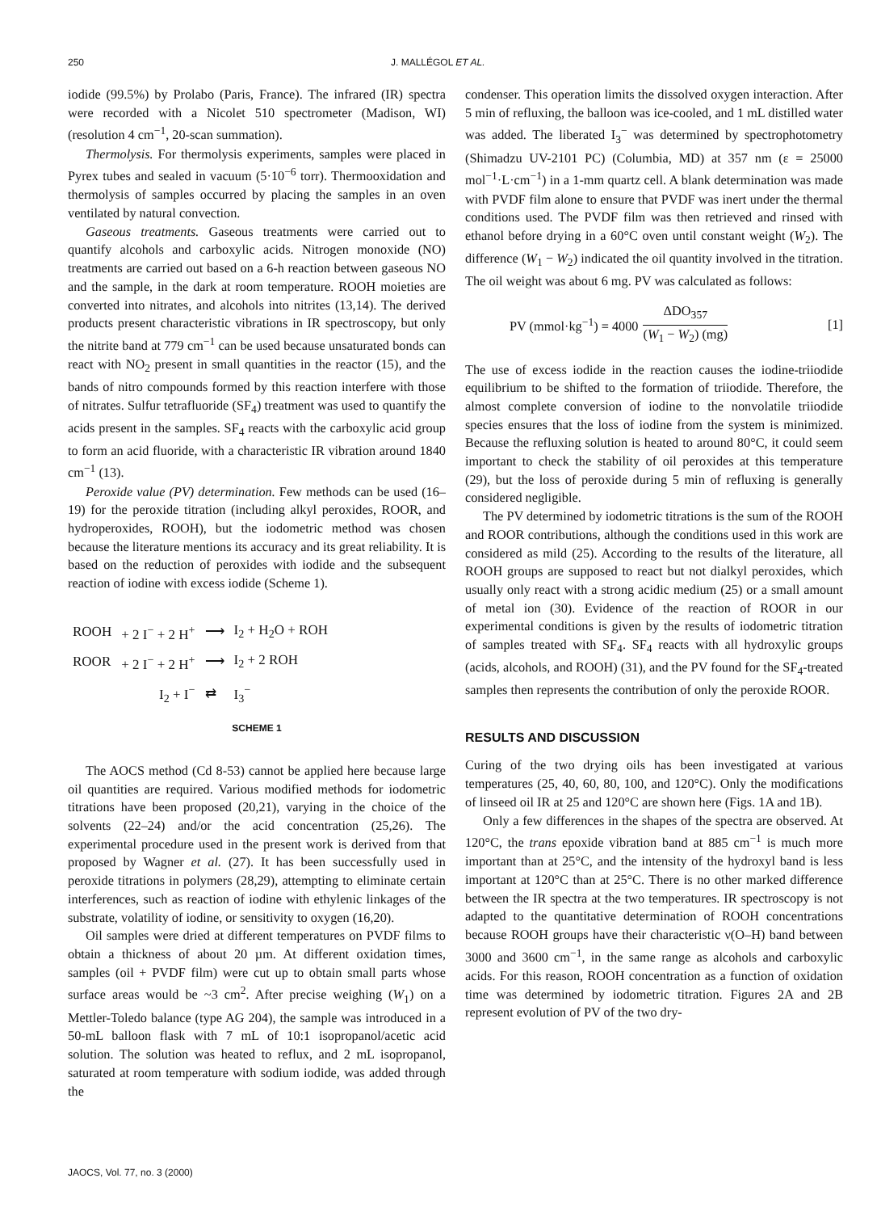250 J. MALLÉGOL ET AL.
iodide (99.5%) by Prolabo (Paris, France). The infrared (IR) spectra were recorded with a Nicolet 510 spectrometer (Madison, WI) (resolution 4 cm<sup>−1</sup>, 20-scan summation).
Thermolysis. For thermolysis experiments, samples were placed in Pyrex tubes and sealed in vacuum (5·10<sup>−6</sup> torr). Thermooxidation and thermolysis of samples occurred by placing the samples in an oven ventilated by natural convection.
Gaseous treatments. Gaseous treatments were carried out to quantify alcohols and carboxylic acids. Nitrogen monoxide (NO) treatments are carried out based on a 6-h reaction between gaseous NO and the sample, in the dark at room temperature. ROOH moieties are converted into nitrates, and alcohols into nitrites (13,14). The derived products present characteristic vibrations in IR spectroscopy, but only the nitrite band at 779 cm<sup>−1</sup> can be used because unsaturated bonds can react with NO<sub>2</sub> present in small quantities in the reactor (15), and the bands of nitro compounds formed by this reaction interfere with those of nitrates. Sulfur tetrafluoride (SF<sub>4</sub>) treatment was used to quantify the acids present in the samples. SF<sub>4</sub> reacts with the carboxylic acid group to form an acid fluoride, with a characteristic IR vibration around 1840 cm<sup>−1</sup> (13).
Peroxide value (PV) determination. Few methods can be used (16–19) for the peroxide titration (including alkyl peroxides, ROOR, and hydroperoxides, ROOH), but the iodometric method was chosen because the literature mentions its accuracy and its great reliability. It is based on the reduction of peroxides with iodide and the subsequent reaction of iodine with excess iodide (Scheme 1).
| ROOH | + 2 I<sup>−</sup> + 2 H<sup>+</sup> | ⟶ | I<sub>2</sub> + H<sub>2</sub>O + ROH |
| ROOR | + 2 I<sup>−</sup> + 2 H<sup>+</sup> | ⟶ | I<sub>2</sub> + 2 ROH |
| | I<sub>2</sub> + I<sup>−</sup> | ⇄ | I<sub>3</sub><sup>−</sup> |
SCHEME 1
The AOCS method (Cd 8-53) cannot be applied here because large oil quantities are required. Various modified methods for iodometric titrations have been proposed (20,21), varying in the choice of the solvents (22–24) and/or the acid concentration (25,26). The experimental procedure used in the present work is derived from that proposed by Wagner et al. (27). It has been successfully used in peroxide titrations in polymers (28,29), attempting to eliminate certain interferences, such as reaction of iodine with ethylenic linkages of the substrate, volatility of iodine, or sensitivity to oxygen (16,20).
Oil samples were dried at different temperatures on PVDF films to obtain a thickness of about 20 µm. At different oxidation times, samples (oil + PVDF film) were cut up to obtain small parts whose surface areas would be ~3 cm<sup>2</sup>. After precise weighing (W<sub>1</sub>) on a Mettler-Toledo balance (type AG 204), the sample was introduced in a 50-mL balloon flask with 7 mL of 10:1 isopropanol/acetic acid solution. The solution was heated to reflux, and 2 mL isopropanol, saturated at room temperature with sodium iodide, was added through the
condenser. This operation limits the dissolved oxygen interaction. After 5 min of refluxing, the balloon was ice-cooled, and 1 mL distilled water was added. The liberated I<sub>3</sub><sup>−</sup> was determined by spectrophotometry (Shimadzu UV-2101 PC) (Columbia, MD) at 357 nm (ε = 25000 mol<sup>−1</sup>·L·cm<sup>−1</sup>) in a 1-mm quartz cell. A blank determination was made with PVDF film alone to ensure that PVDF was inert under the thermal conditions used. The PVDF film was then retrieved and rinsed with ethanol before drying in a 60°C oven until constant weight (W<sub>2</sub>). The difference (W<sub>1</sub> − W<sub>2</sub>) indicated the oil quantity involved in the titration. The oil weight was about 6 mg. PV was calculated as follows:
PV (mmol·kg<sup>−1</sup>) = 4000 ΔDO<sub>357</sub> (W<sub>1</sub> − W<sub>2</sub>) (mg) [1]
The use of excess iodide in the reaction causes the iodine-triiodide equilibrium to be shifted to the formation of triiodide. Therefore, the almost complete conversion of iodine to the nonvolatile triiodide species ensures that the loss of iodine from the system is minimized. Because the refluxing solution is heated to around 80°C, it could seem important to check the stability of oil peroxides at this temperature (29), but the loss of peroxide during 5 min of refluxing is generally considered negligible.
The PV determined by iodometric titrations is the sum of the ROOH and ROOR contributions, although the conditions used in this work are considered as mild (25). According to the results of the literature, all ROOH groups are supposed to react but not dialkyl peroxides, which usually only react with a strong acidic medium (25) or a small amount of metal ion (30). Evidence of the reaction of ROOR in our experimental conditions is given by the results of iodometric titration of samples treated with SF<sub>4</sub>. SF<sub>4</sub> reacts with all hydroxylic groups (acids, alcohols, and ROOH) (31), and the PV found for the SF<sub>4</sub>-treated samples then represents the contribution of only the peroxide ROOR.
RESULTS AND DISCUSSION
Curing of the two drying oils has been investigated at various temperatures (25, 40, 60, 80, 100, and 120°C). Only the modifications of linseed oil IR at 25 and 120°C are shown here (Figs. 1A and 1B).
Only a few differences in the shapes of the spectra are observed. At 120°C, the trans epoxide vibration band at 885 cm<sup>−1</sup> is much more important than at 25°C, and the intensity of the hydroxyl band is less important at 120°C than at 25°C. There is no other marked difference between the IR spectra at the two temperatures. IR spectroscopy is not adapted to the quantitative determination of ROOH concentrations because ROOH groups have their characteristic ν(O–H) band between 3000 and 3600 cm<sup>−1</sup>, in the same range as alcohols and carboxylic acids. For this reason, ROOH concentration as a function of oxidation time was determined by iodometric titration. Figures 2A and 2B represent evolution of PV of the two dry-
JAOCS, Vol. 77, no. 3 (2000)